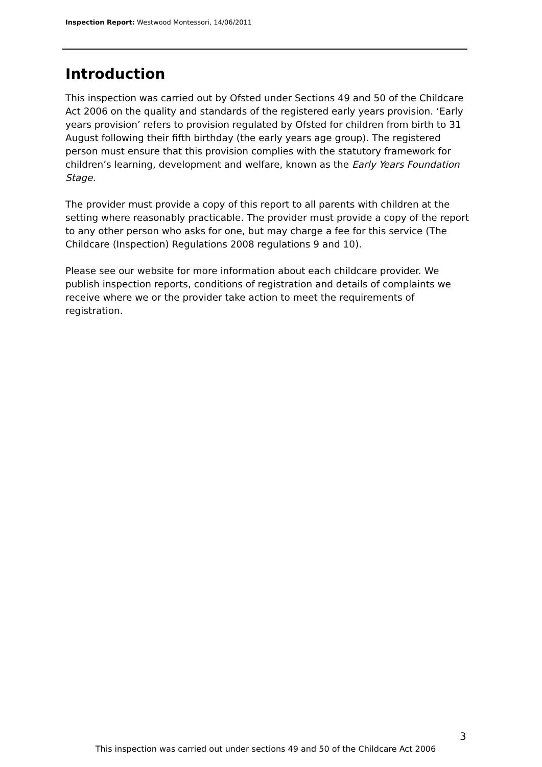Inspection Report: Westwood Montessori, 14/06/2011
Introduction
This inspection was carried out by Ofsted under Sections 49 and 50 of the Childcare Act 2006 on the quality and standards of the registered early years provision. ‘Early years provision’ refers to provision regulated by Ofsted for children from birth to 31 August following their fifth birthday (the early years age group). The registered person must ensure that this provision complies with the statutory framework for children’s learning, development and welfare, known as the Early Years Foundation Stage.
The provider must provide a copy of this report to all parents with children at the setting where reasonably practicable. The provider must provide a copy of the report to any other person who asks for one, but may charge a fee for this service (The Childcare (Inspection) Regulations 2008 regulations 9 and 10).
Please see our website for more information about each childcare provider. We publish inspection reports, conditions of registration and details of complaints we receive where we or the provider take action to meet the requirements of registration.
3
This inspection was carried out under sections 49 and 50 of the Childcare Act 2006